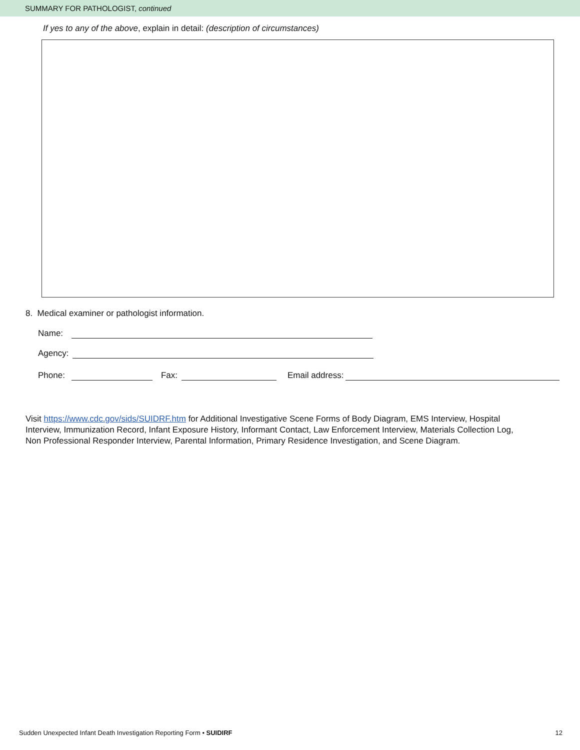SUMMARY FOR PATHOLOGIST, continued
If yes to any of the above, explain in detail: (description of circumstances)
8. Medical examiner or pathologist information.
Name:
Agency:
Phone: Fax: Email address:
Visit https://www.cdc.gov/sids/SUIDRF.htm for Additional Investigative Scene Forms of Body Diagram, EMS Interview, Hospital Interview, Immunization Record, Infant Exposure History, Informant Contact, Law Enforcement Interview, Materials Collection Log, Non Professional Responder Interview, Parental Information, Primary Residence Investigation, and Scene Diagram.
Sudden Unexpected Infant Death Investigation Reporting Form • SUIDIRF 12